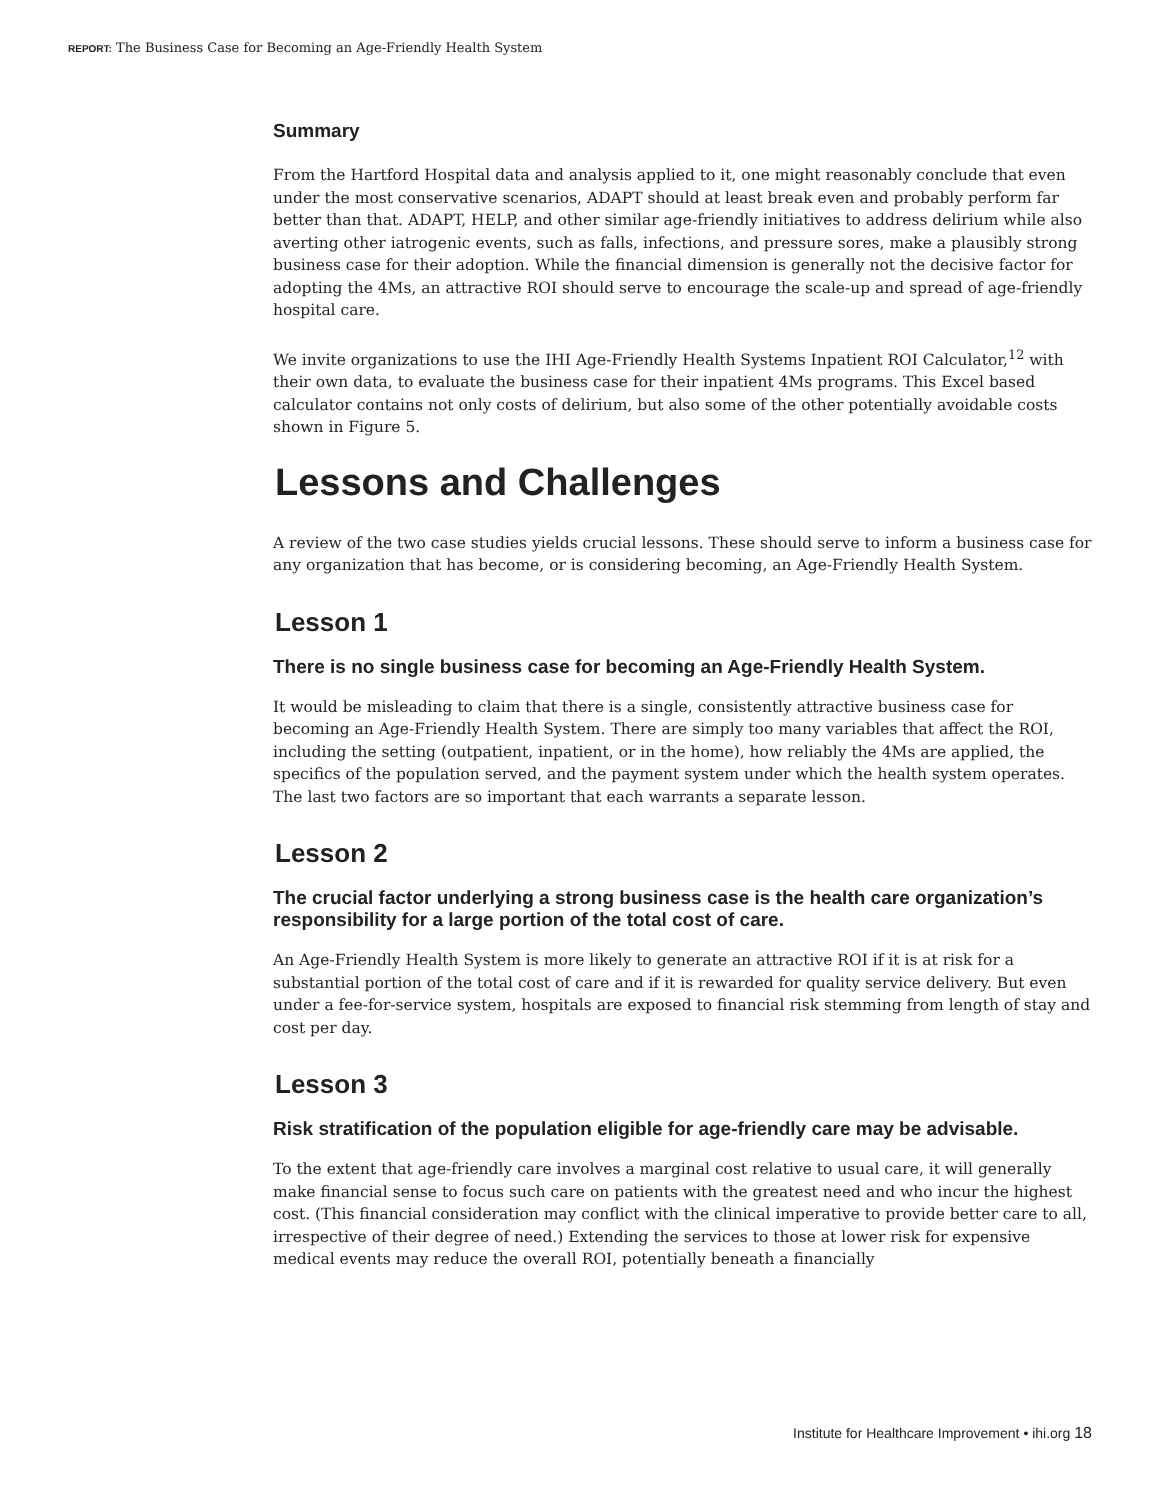REPORT: The Business Case for Becoming an Age-Friendly Health System
Summary
From the Hartford Hospital data and analysis applied to it, one might reasonably conclude that even under the most conservative scenarios, ADAPT should at least break even and probably perform far better than that. ADAPT, HELP, and other similar age-friendly initiatives to address delirium while also averting other iatrogenic events, such as falls, infections, and pressure sores, make a plausibly strong business case for their adoption. While the financial dimension is generally not the decisive factor for adopting the 4Ms, an attractive ROI should serve to encourage the scale-up and spread of age-friendly hospital care.
We invite organizations to use the IHI Age-Friendly Health Systems Inpatient ROI Calculator,<sup>12</sup> with their own data, to evaluate the business case for their inpatient 4Ms programs. This Excel based calculator contains not only costs of delirium, but also some of the other potentially avoidable costs shown in Figure 5.
Lessons and Challenges
A review of the two case studies yields crucial lessons. These should serve to inform a business case for any organization that has become, or is considering becoming, an Age-Friendly Health System.
Lesson 1
There is no single business case for becoming an Age-Friendly Health System.
It would be misleading to claim that there is a single, consistently attractive business case for becoming an Age-Friendly Health System. There are simply too many variables that affect the ROI, including the setting (outpatient, inpatient, or in the home), how reliably the 4Ms are applied, the specifics of the population served, and the payment system under which the health system operates. The last two factors are so important that each warrants a separate lesson.
Lesson 2
The crucial factor underlying a strong business case is the health care organization’s responsibility for a large portion of the total cost of care.
An Age-Friendly Health System is more likely to generate an attractive ROI if it is at risk for a substantial portion of the total cost of care and if it is rewarded for quality service delivery. But even under a fee-for-service system, hospitals are exposed to financial risk stemming from length of stay and cost per day.
Lesson 3
Risk stratification of the population eligible for age-friendly care may be advisable.
To the extent that age-friendly care involves a marginal cost relative to usual care, it will generally make financial sense to focus such care on patients with the greatest need and who incur the highest cost. (This financial consideration may conflict with the clinical imperative to provide better care to all, irrespective of their degree of need.) Extending the services to those at lower risk for expensive medical events may reduce the overall ROI, potentially beneath a financially
Institute for Healthcare Improvement • ihi.org 18